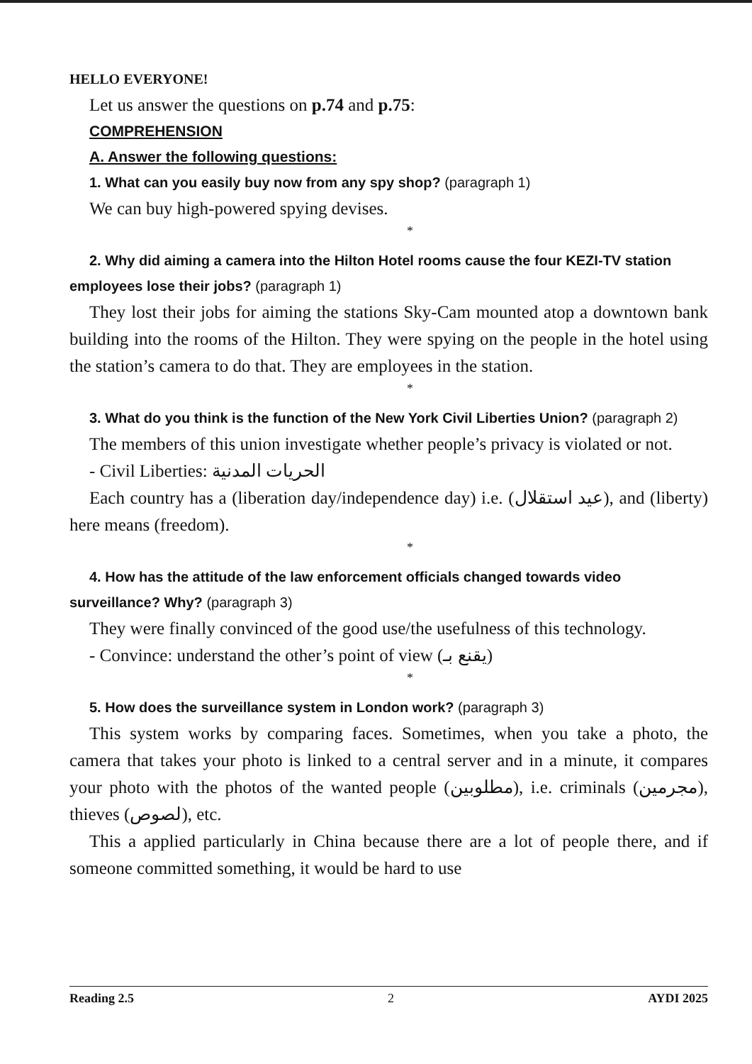HELLO EVERYONE!
Let us answer the questions on p.74 and p.75:
COMPREHENSION
A. Answer the following questions:
1. What can you easily buy now from any spy shop? (paragraph 1)
We can buy high-powered spying devises.
*
2. Why did aiming a camera into the Hilton Hotel rooms cause the four KEZI-TV station employees lose their jobs? (paragraph 1)
They lost their jobs for aiming the stations Sky-Cam mounted atop a downtown bank building into the rooms of the Hilton. They were spying on the people in the hotel using the station’s camera to do that. They are employees in the station.
*
3. What do you think is the function of the New York Civil Liberties Union? (paragraph 2)
The members of this union investigate whether people’s privacy is violated or not.
- Civil Liberties: الحريات المدنية
Each country has a (liberation day/independence day) i.e. (عيد استقلال), and (liberty) here means (freedom).
*
4. How has the attitude of the law enforcement officials changed towards video surveillance? Why? (paragraph 3)
They were finally convinced of the good use/the usefulness of this technology.
- Convince: understand the other’s point of view (يقنع بـ)
*
5. How does the surveillance system in London work? (paragraph 3)
This system works by comparing faces. Sometimes, when you take a photo, the camera that takes your photo is linked to a central server and in a minute, it compares your photo with the photos of the wanted people (مطلوبين), i.e. criminals (مجرمين), thieves (لصوص), etc.
This a applied particularly in China because there are a lot of people there, and if someone committed something, it would be hard to use
Reading 2.5 2 AYDI 2025